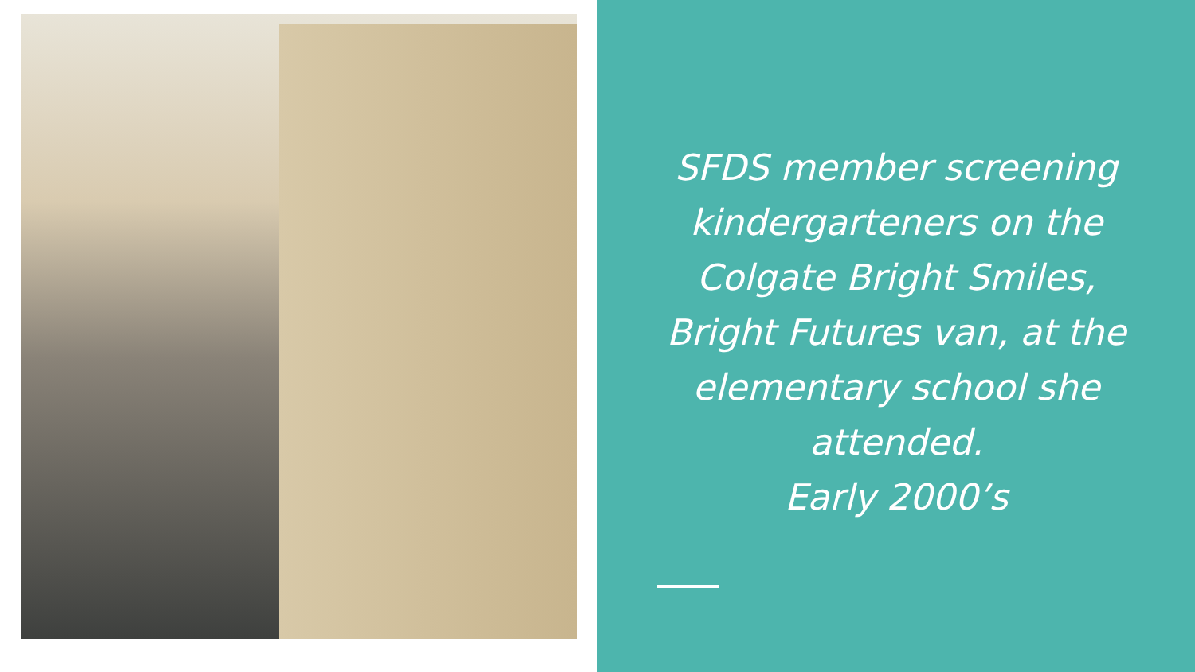SFDS member screening kindergarteners on the Colgate Bright Smiles, Bright Futures van, at the elementary school she attended.
Early 2000’s